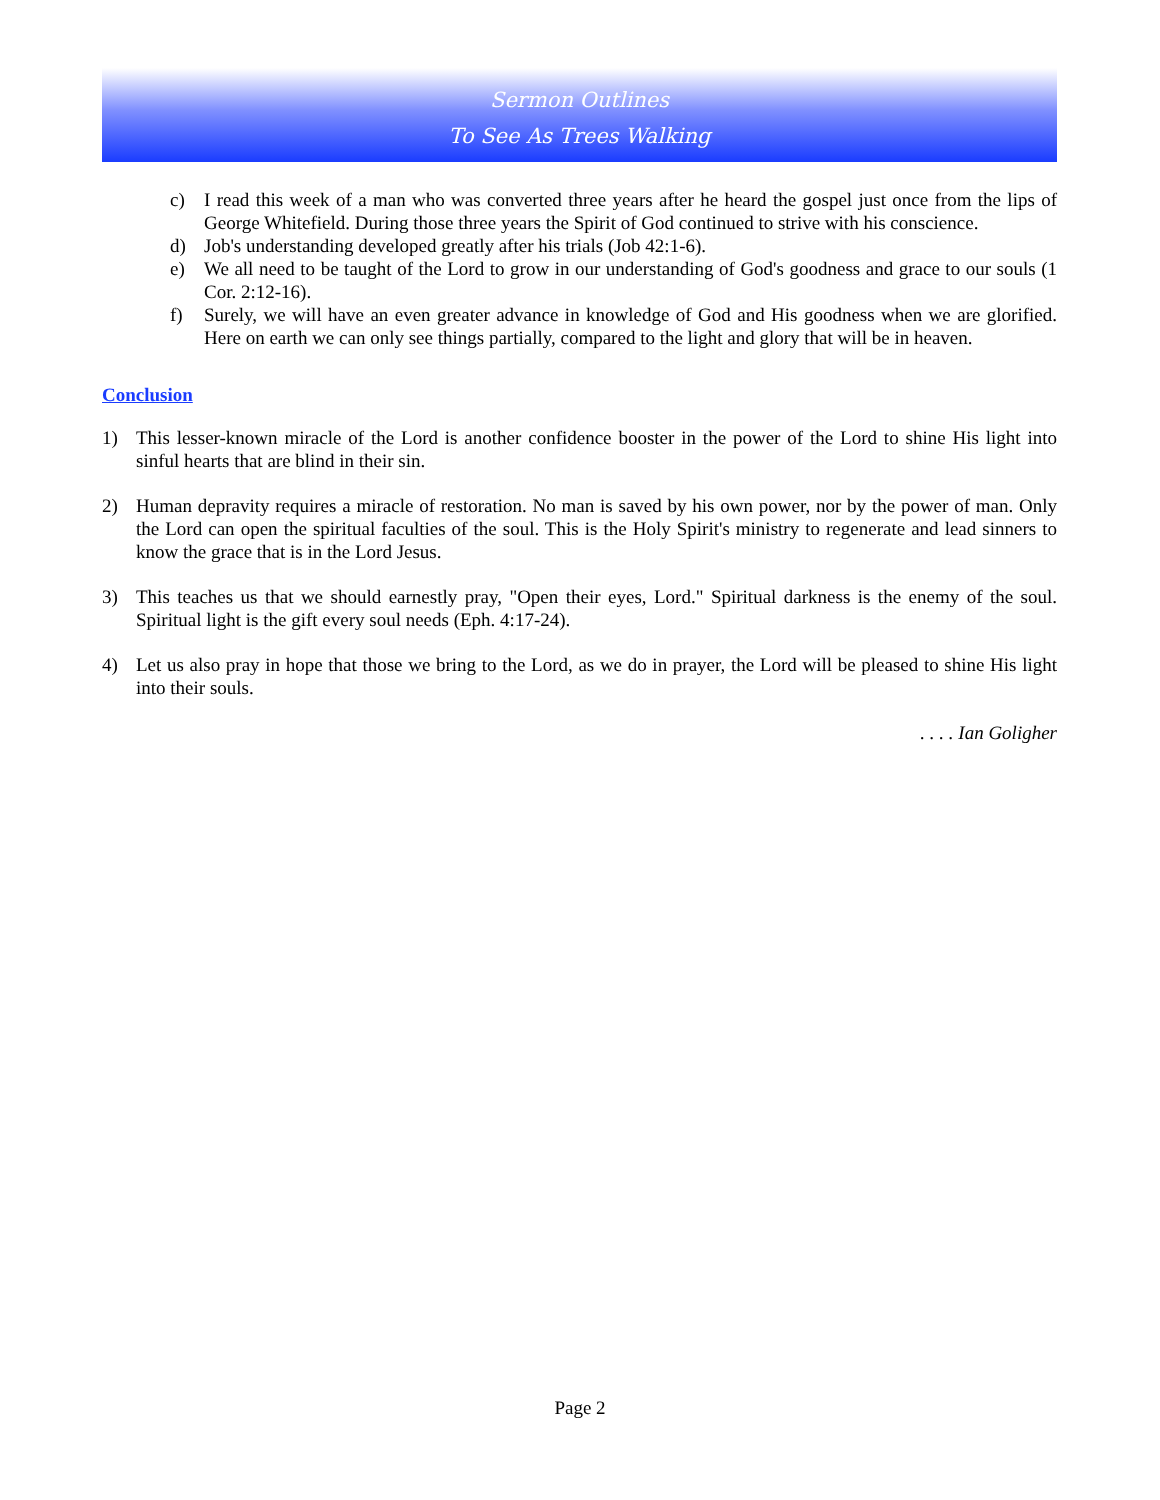Sermon Outlines
To See As Trees Walking
c) I read this week of a man who was converted three years after he heard the gospel just once from the lips of George Whitefield. During those three years the Spirit of God continued to strive with his conscience.
d) Job's understanding developed greatly after his trials (Job 42:1-6).
e) We all need to be taught of the Lord to grow in our understanding of God's goodness and grace to our souls (1 Cor. 2:12-16).
f) Surely, we will have an even greater advance in knowledge of God and His goodness when we are glorified. Here on earth we can only see things partially, compared to the light and glory that will be in heaven.
Conclusion
1) This lesser-known miracle of the Lord is another confidence booster in the power of the Lord to shine His light into sinful hearts that are blind in their sin.
2) Human depravity requires a miracle of restoration. No man is saved by his own power, nor by the power of man. Only the Lord can open the spiritual faculties of the soul. This is the Holy Spirit's ministry to regenerate and lead sinners to know the grace that is in the Lord Jesus.
3) This teaches us that we should earnestly pray, "Open their eyes, Lord." Spiritual darkness is the enemy of the soul. Spiritual light is the gift every soul needs (Eph. 4:17-24).
4) Let us also pray in hope that those we bring to the Lord, as we do in prayer, the Lord will be pleased to shine His light into their souls.
. . . . Ian Goligher
Page 2